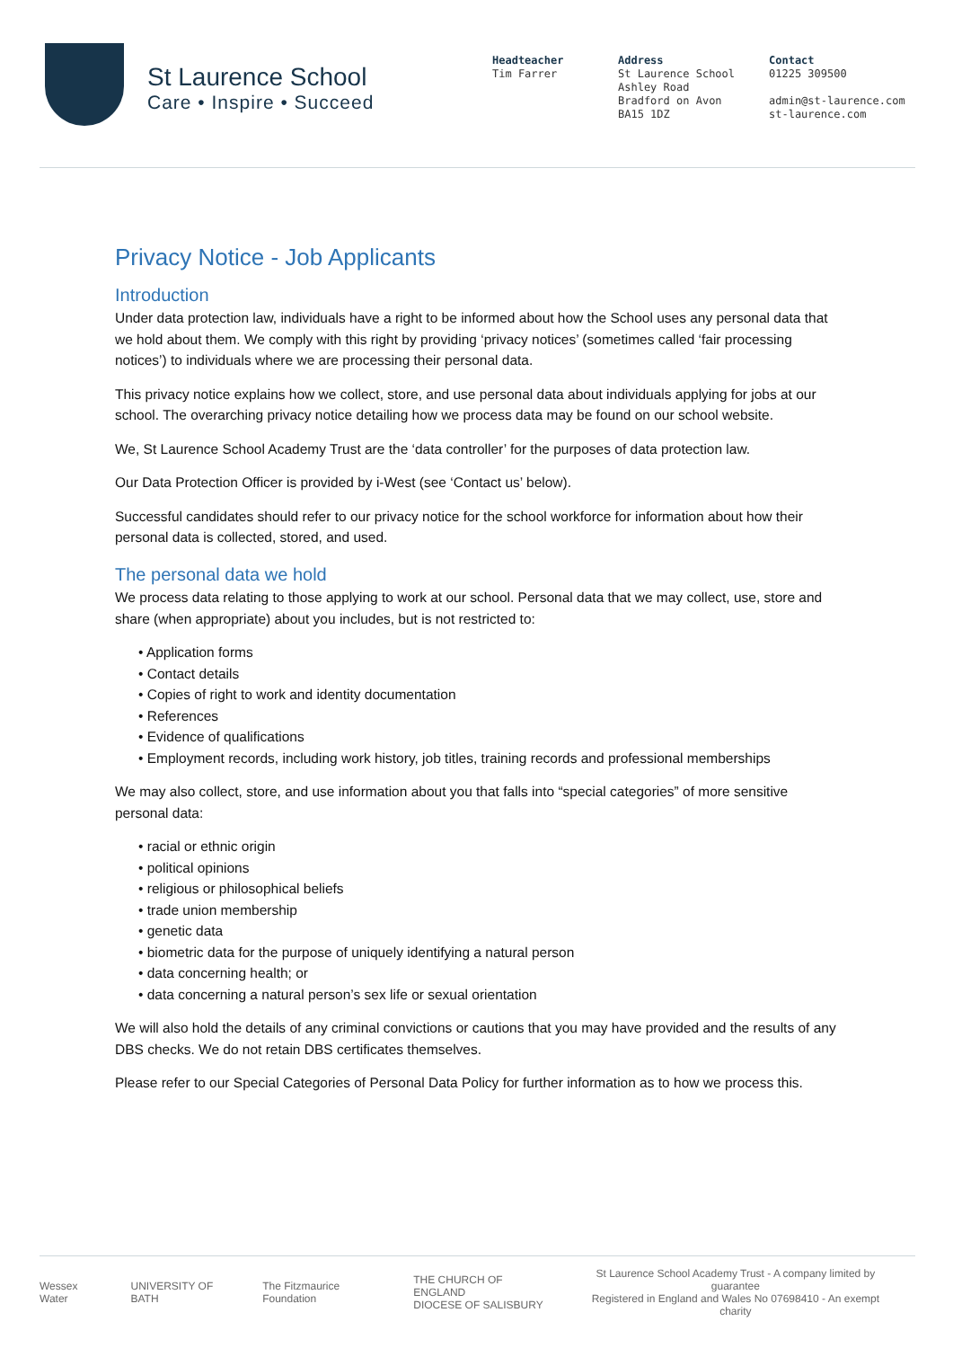St Laurence School
Care • Inspire • Succeed
Headteacher
Tim Farrer
Address
St Laurence School
Ashley Road
Bradford on Avon
BA15 1DZ
Contact
01225 309500
admin@st-laurence.com
st-laurence.com
Privacy Notice - Job Applicants
Introduction
Under data protection law, individuals have a right to be informed about how the School uses any personal data that we hold about them. We comply with this right by providing ‘privacy notices’ (sometimes called ‘fair processing notices’) to individuals where we are processing their personal data.
This privacy notice explains how we collect, store, and use personal data about individuals applying for jobs at our school. The overarching privacy notice detailing how we process data may be found on our school website.
We, St Laurence School Academy Trust are the ‘data controller’ for the purposes of data protection law.
Our Data Protection Officer is provided by i-West (see ‘Contact us’ below).
Successful candidates should refer to our privacy notice for the school workforce for information about how their personal data is collected, stored, and used.
The personal data we hold
We process data relating to those applying to work at our school. Personal data that we may collect, use, store and share (when appropriate) about you includes, but is not restricted to:
• Application forms
• Contact details
• Copies of right to work and identity documentation
• References
• Evidence of qualifications
• Employment records, including work history, job titles, training records and professional memberships
We may also collect, store, and use information about you that falls into “special categories” of more sensitive personal data:
• racial or ethnic origin
• political opinions
• religious or philosophical beliefs
• trade union membership
• genetic data
• biometric data for the purpose of uniquely identifying a natural person
• data concerning health; or
• data concerning a natural person’s sex life or sexual orientation
We will also hold the details of any criminal convictions or cautions that you may have provided and the results of any DBS checks. We do not retain DBS certificates themselves.
Please refer to our Special Categories of Personal Data Policy for further information as to how we process this.
Wessex Water UNIVERSITY OF BATH The Fitzmaurice Foundation THE CHURCH OF ENGLAND
DIOCESE OF SALISBURY St Laurence School Academy Trust - A company limited by guarantee
Registered in England and Wales No 07698410 - An exempt charity